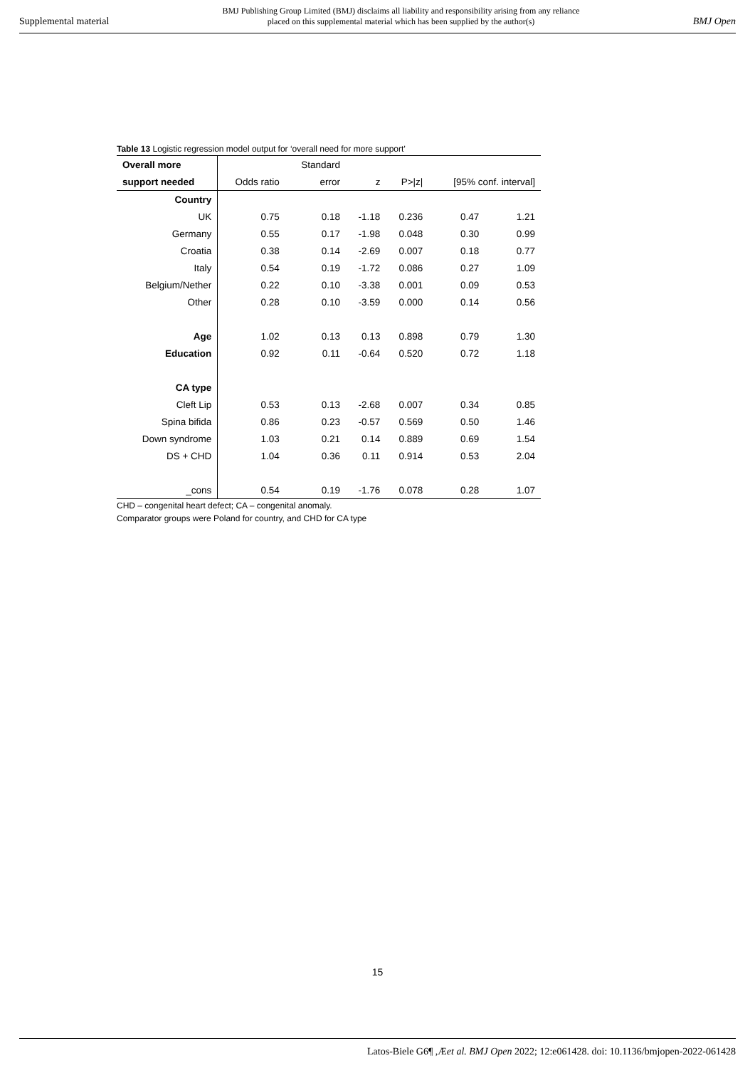Supplemental material BMJ Publishing Group Limited (BMJ) disclaims all liability and responsibility arising from any reliance
placed on this supplemental material which has been supplied by the author(s) BMJ Open
Table 13 Logistic regression model output for ‘overall need for more support’
| Overall more | | Standard | | | | |
| --- | --- | --- | --- | --- | --- | --- |
| support needed | Odds ratio | error | z | P>/z/ | [95% conf. interval] | |
| Country | | | | | | |
| UK | 0.75 | 0.18 | -1.18 | 0.236 | 0.47 | 1.21 |
| Germany | 0.55 | 0.17 | -1.98 | 0.048 | 0.30 | 0.99 |
| Croatia | 0.38 | 0.14 | -2.69 | 0.007 | 0.18 | 0.77 |
| Italy | 0.54 | 0.19 | -1.72 | 0.086 | 0.27 | 1.09 |
| Belgium/Nether | 0.22 | 0.10 | -3.38 | 0.001 | 0.09 | 0.53 |
| Other | 0.28 | 0.10 | -3.59 | 0.000 | 0.14 | 0.56 |
| Age | 1.02 | 0.13 | 0.13 | 0.898 | 0.79 | 1.30 |
| Education | 0.92 | 0.11 | -0.64 | 0.520 | 0.72 | 1.18 |
| CA type | | | | | | |
| Cleft Lip | 0.53 | 0.13 | -2.68 | 0.007 | 0.34 | 0.85 |
| Spina bifida | 0.86 | 0.23 | -0.57 | 0.569 | 0.50 | 1.46 |
| Down syndrome | 1.03 | 0.21 | 0.14 | 0.889 | 0.69 | 1.54 |
| DS + CHD | 1.04 | 0.36 | 0.11 | 0.914 | 0.53 | 2.04 |
| _cons | 0.54 | 0.19 | -1.76 | 0.078 | 0.28 | 1.07 |
CHD – congenital heart defect; CA – congenital anomaly.
Comparator groups were Poland for country, and CHD for CA type
15
Latos-Biele G6¶ ,Æet al. BMJ Open 2022; 12:e061428. doi: 10.1136/bmjopen-2022-061428